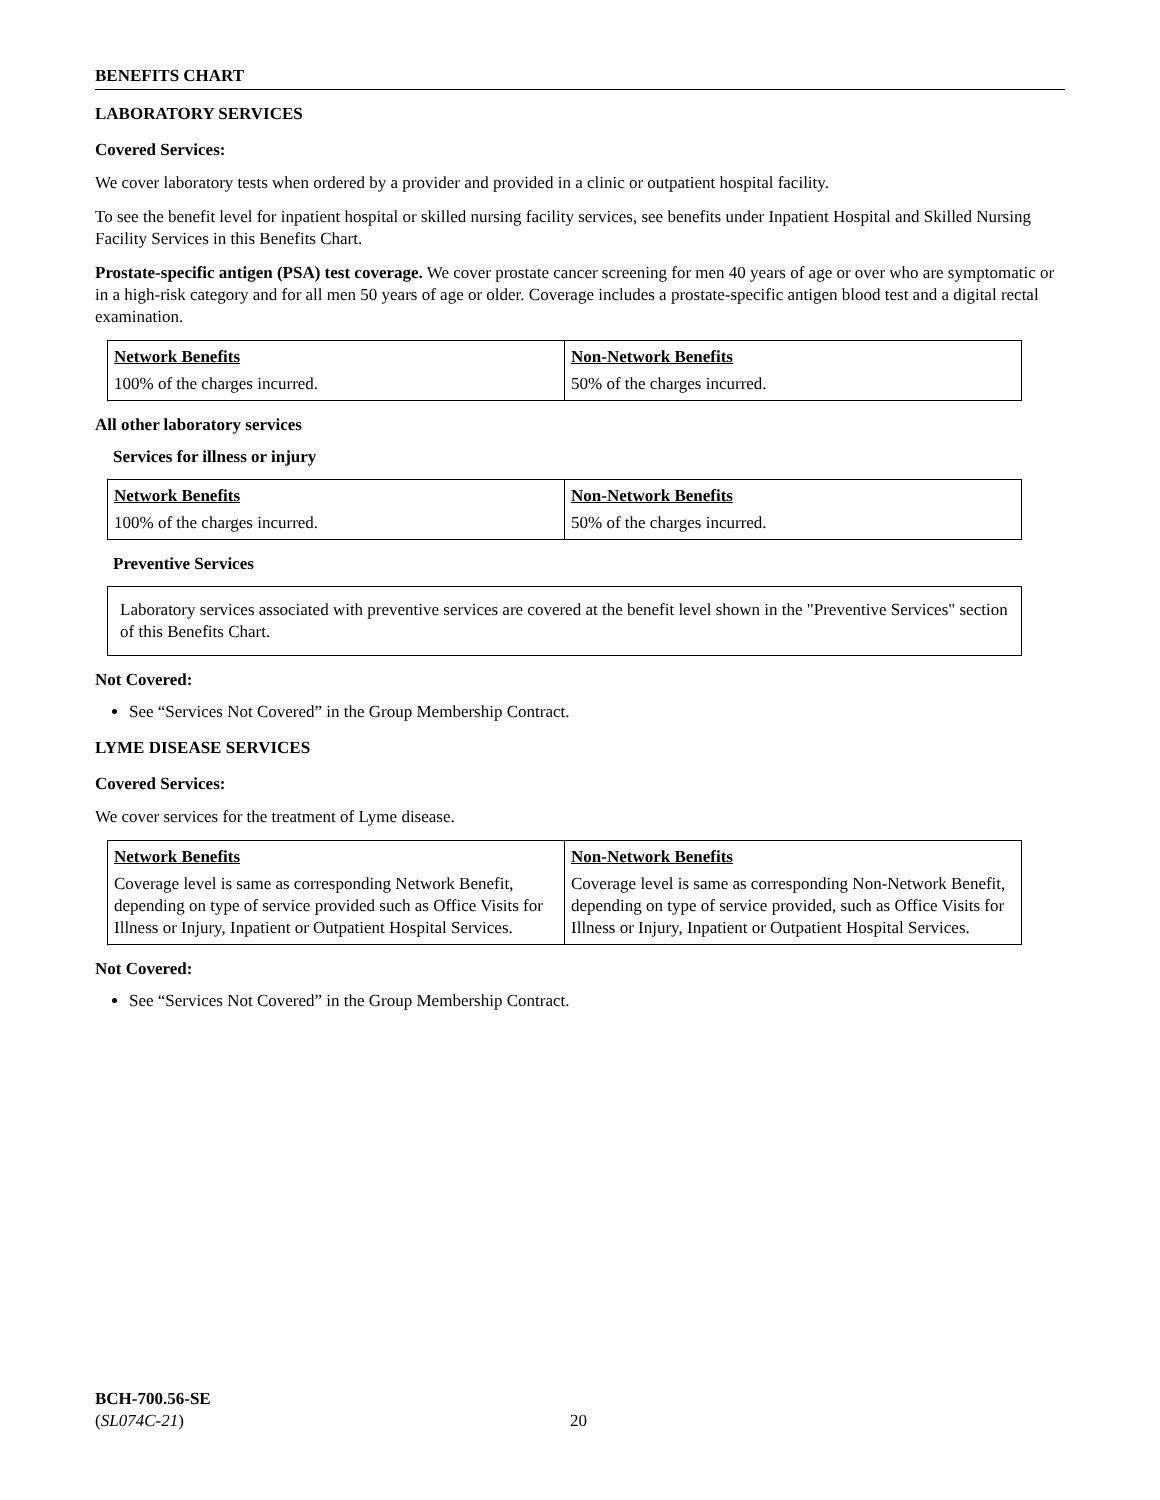BENEFITS CHART
LABORATORY SERVICES
Covered Services:
We cover laboratory tests when ordered by a provider and provided in a clinic or outpatient hospital facility.
To see the benefit level for inpatient hospital or skilled nursing facility services, see benefits under Inpatient Hospital and Skilled Nursing Facility Services in this Benefits Chart.
Prostate-specific antigen (PSA) test coverage. We cover prostate cancer screening for men 40 years of age or over who are symptomatic or in a high-risk category and for all men 50 years of age or older. Coverage includes a prostate-specific antigen blood test and a digital rectal examination.
| Network Benefits | Non-Network Benefits |
| --- | --- |
| 100% of the charges incurred. | 50% of the charges incurred. |
All other laboratory services
Services for illness or injury
| Network Benefits | Non-Network Benefits |
| --- | --- |
| 100% of the charges incurred. | 50% of the charges incurred. |
Preventive Services
Laboratory services associated with preventive services are covered at the benefit level shown in the "Preventive Services" section of this Benefits Chart.
Not Covered:
See “Services Not Covered” in the Group Membership Contract.
LYME DISEASE SERVICES
Covered Services:
We cover services for the treatment of Lyme disease.
| Network Benefits | Non-Network Benefits |
| --- | --- |
| Coverage level is same as corresponding Network Benefit, depending on type of service provided such as Office Visits for Illness or Injury, Inpatient or Outpatient Hospital Services. | Coverage level is same as corresponding Non-Network Benefit, depending on type of service provided, such as Office Visits for Illness or Injury, Inpatient or Outpatient Hospital Services. |
Not Covered:
See “Services Not Covered” in the Group Membership Contract.
BCH-700.56-SE
(SL074C-21)
20